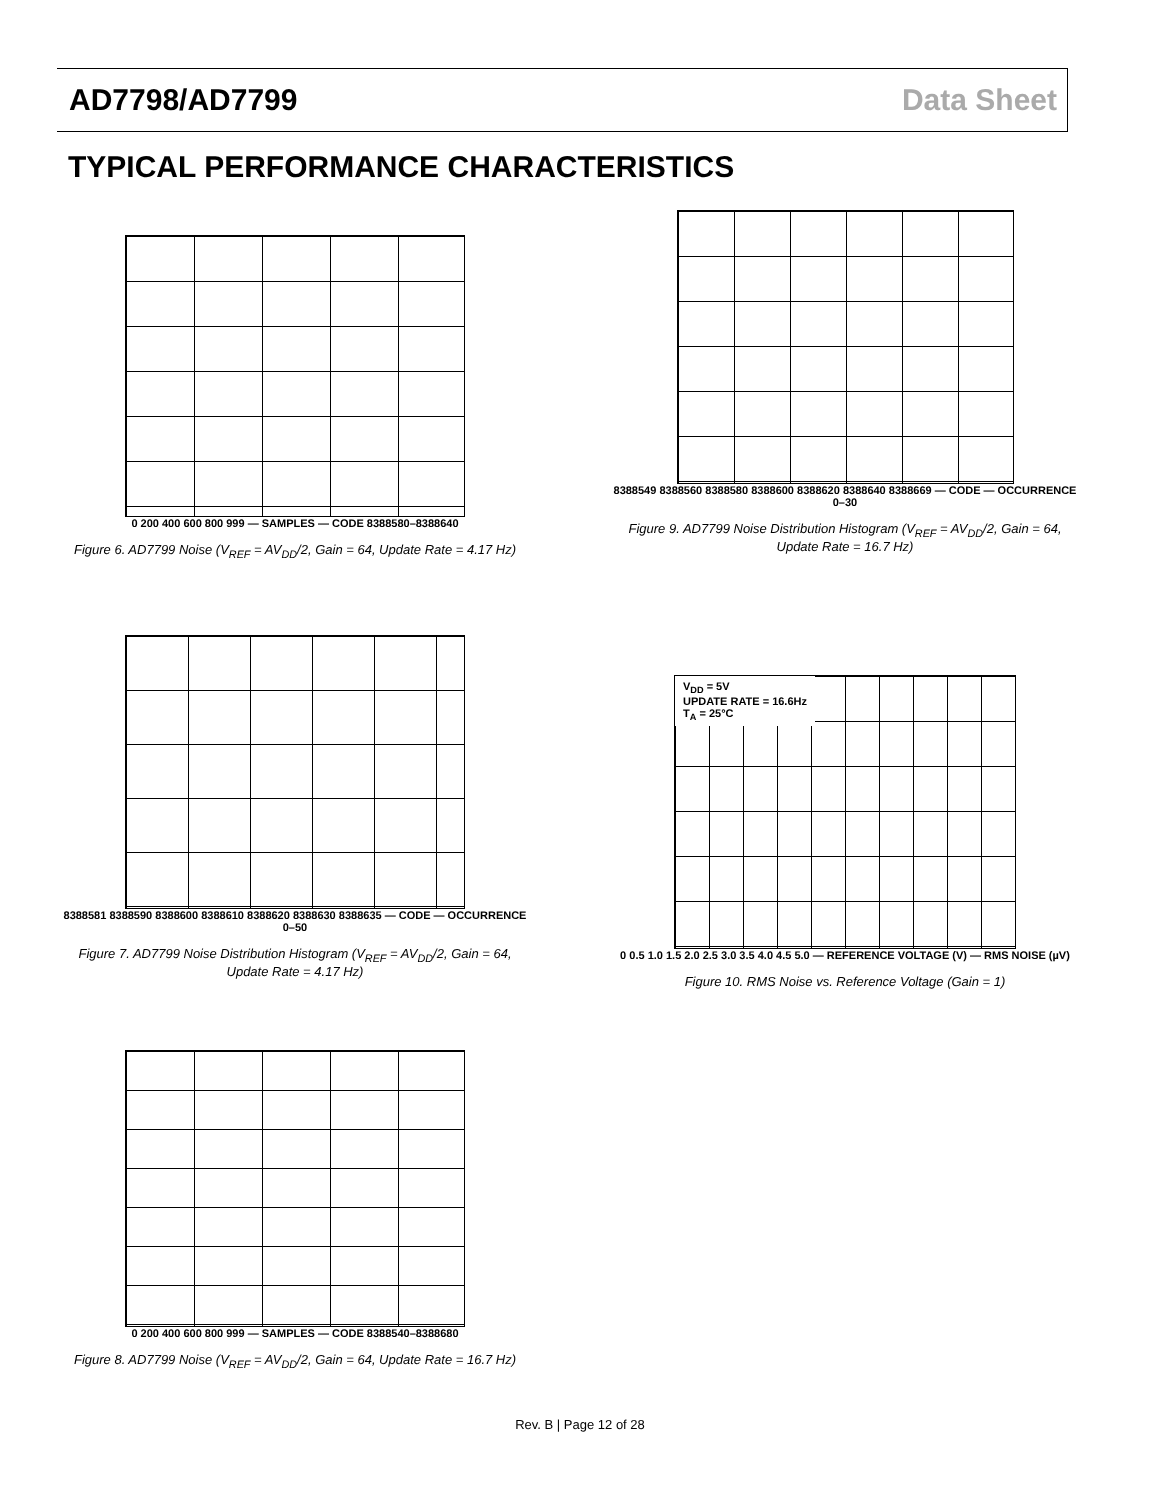AD7798/AD7799 Data Sheet
TYPICAL PERFORMANCE CHARACTERISTICS
0 200 400 600 800 999 — SAMPLES — CODE 8388580–8388640
Figure 6. AD7799 Noise (V<sub>REF</sub> = AV<sub>DD</sub>/2, Gain = 64, Update Rate = 4.17 Hz)
8388549 8388560 8388580 8388600 8388620 8388640 8388669 — CODE — OCCURRENCE 0–30
Figure 9. AD7799 Noise Distribution Histogram (V<sub>REF</sub> = AV<sub>DD</sub>/2, Gain = 64, Update Rate = 16.7 Hz)
8388581 8388590 8388600 8388610 8388620 8388630 8388635 — CODE — OCCURRENCE 0–50
Figure 7. AD7799 Noise Distribution Histogram (V<sub>REF</sub> = AV<sub>DD</sub>/2, Gain = 64, Update Rate = 4.17 Hz)
V<sub>DD</sub> = 5V
UPDATE RATE = 16.6Hz
T<sub>A</sub> = 25°C
0 0.5 1.0 1.5 2.0 2.5 3.0 3.5 4.0 4.5 5.0 — REFERENCE VOLTAGE (V) — RMS NOISE (µV)
Figure 10. RMS Noise vs. Reference Voltage (Gain = 1)
0 200 400 600 800 999 — SAMPLES — CODE 8388540–8388680
Figure 8. AD7799 Noise (V<sub>REF</sub> = AV<sub>DD</sub>/2, Gain = 64, Update Rate = 16.7 Hz)
Rev. B | Page 12 of 28